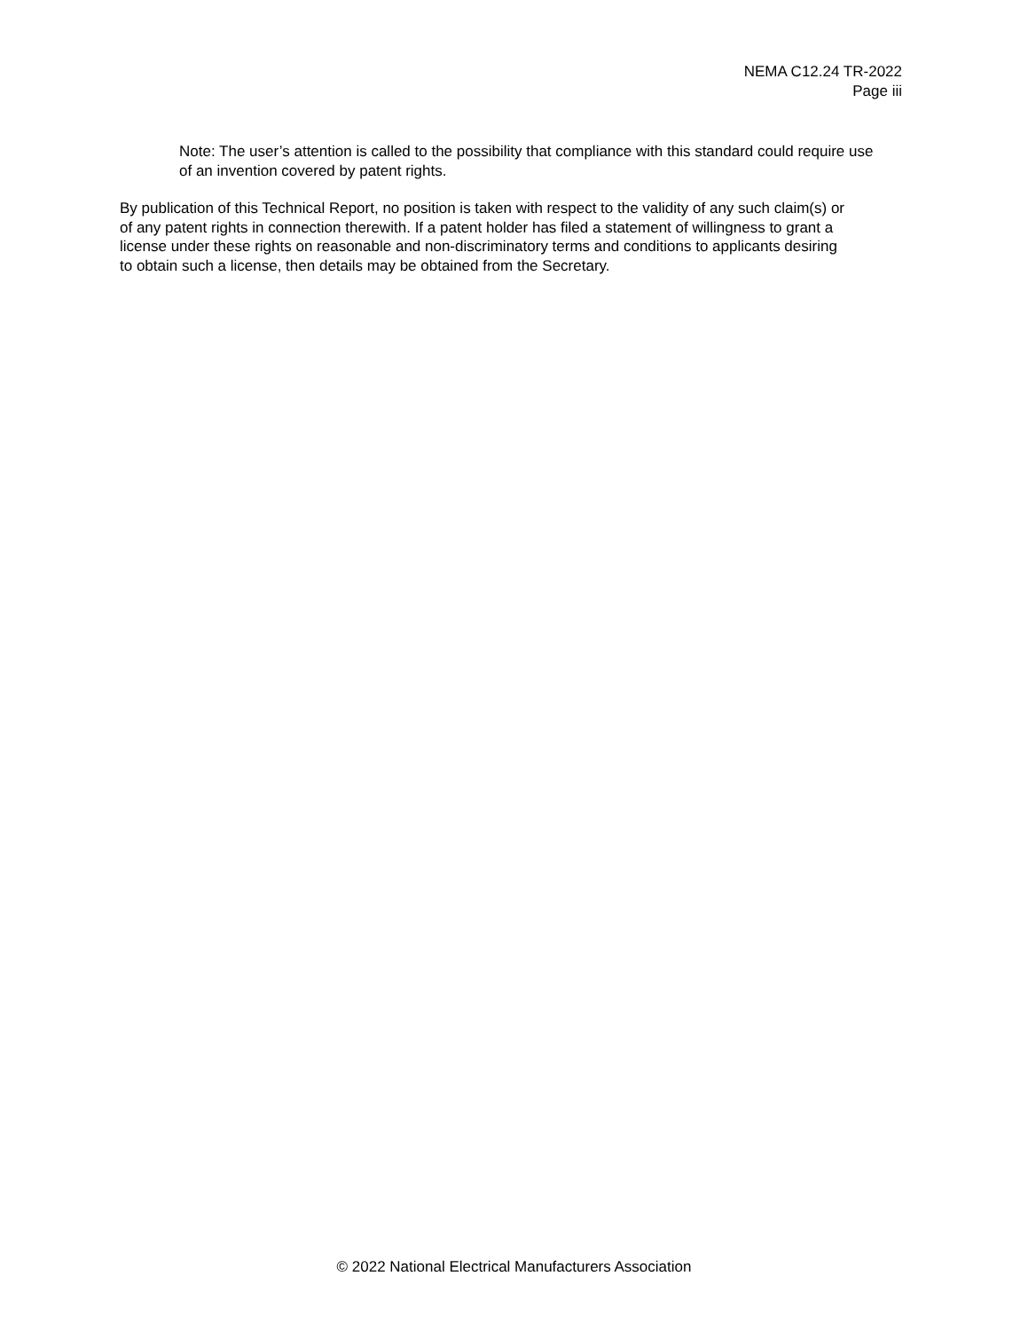NEMA C12.24 TR-2022
Page iii
Note: The user’s attention is called to the possibility that compliance with this standard could require use of an invention covered by patent rights.
By publication of this Technical Report, no position is taken with respect to the validity of any such claim(s) or of any patent rights in connection therewith. If a patent holder has filed a statement of willingness to grant a license under these rights on reasonable and non-discriminatory terms and conditions to applicants desiring to obtain such a license, then details may be obtained from the Secretary.
© 2022 National Electrical Manufacturers Association